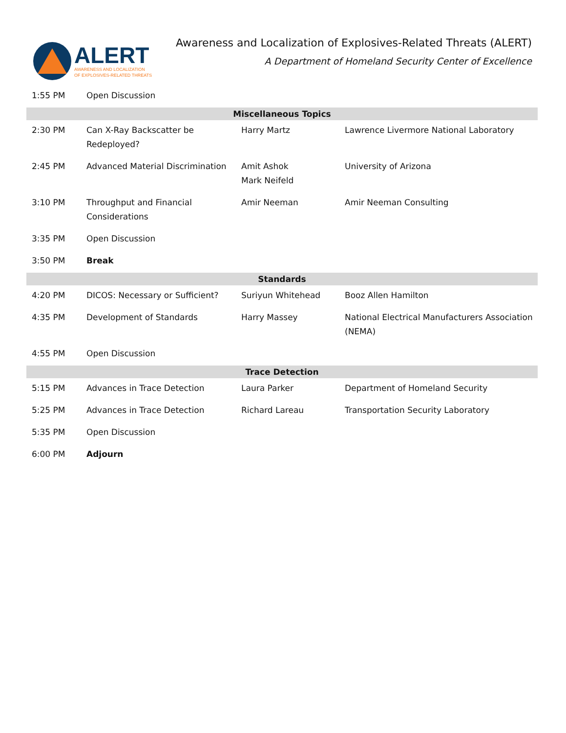ALERT
AWARENESS AND LOCALIZATION
OF EXPLOSIVES-RELATED THREATS
Awareness and Localization of Explosives-Related Threats (ALERT)
A Department of Homeland Security Center of Excellence
| 1:55 PM | Open Discussion | | |
| Miscellaneous Topics | | | |
| 2:30 PM | Can X-Ray Backscatter be Redeployed? | Harry Martz | Lawrence Livermore National Laboratory |
| 2:45 PM | Advanced Material Discrimination | Amit Ashok Mark Neifeld | University of Arizona |
| 3:10 PM | Throughput and Financial Considerations | Amir Neeman | Amir Neeman Consulting |
| 3:35 PM | Open Discussion | | |
| 3:50 PM | Break | | |
| Standards | | | |
| 4:20 PM | DICOS: Necessary or Sufficient? | Suriyun Whitehead | Booz Allen Hamilton |
| 4:35 PM | Development of Standards | Harry Massey | National Electrical Manufacturers Association (NEMA) |
| 4:55 PM | Open Discussion | | |
| Trace Detection | | | |
| 5:15 PM | Advances in Trace Detection | Laura Parker | Department of Homeland Security |
| 5:25 PM | Advances in Trace Detection | Richard Lareau | Transportation Security Laboratory |
| 5:35 PM | Open Discussion | | |
| 6:00 PM | Adjourn | | |